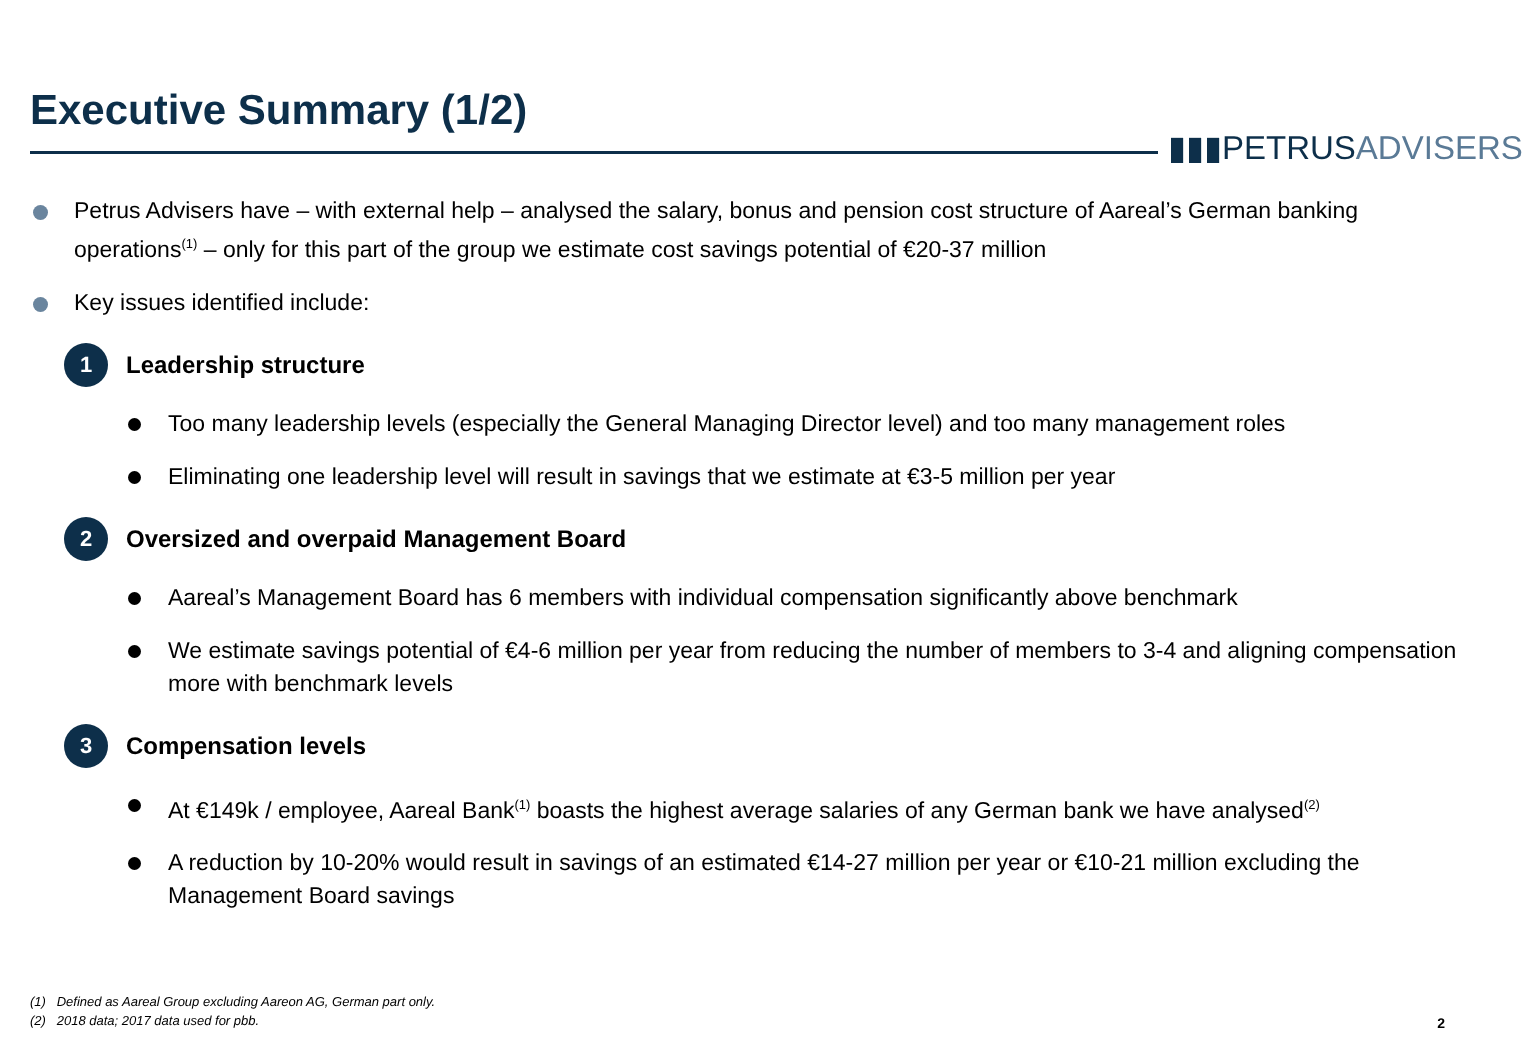Executive Summary (1/2)
▮▮▮PETRUS ADVISERS
Petrus Advisers have – with external help – analysed the salary, bonus and pension cost structure of Aareal’s German banking operations<sup>(1)</sup> – only for this part of the group we estimate cost savings potential of €20-37 million
Key issues identified include:
1
Leadership structure
Too many leadership levels (especially the General Managing Director level) and too many management roles
Eliminating one leadership level will result in savings that we estimate at €3-5 million per year
2
Oversized and overpaid Management Board
Aareal’s Management Board has 6 members with individual compensation significantly above benchmark
We estimate savings potential of €4-6 million per year from reducing the number of members to 3-4 and aligning compensation more with benchmark levels
3
Compensation levels
At €149k / employee, Aareal Bank<sup>(1)</sup> boasts the highest average salaries of any German bank we have analysed<sup>(2)</sup>
A reduction by 10-20% would result in savings of an estimated €14-27 million per year or €10-21 million excluding the Management Board savings
(1) Defined as Aareal Group excluding Aareon AG, German part only.
(2) 2018 data; 2017 data used for pbb.
2